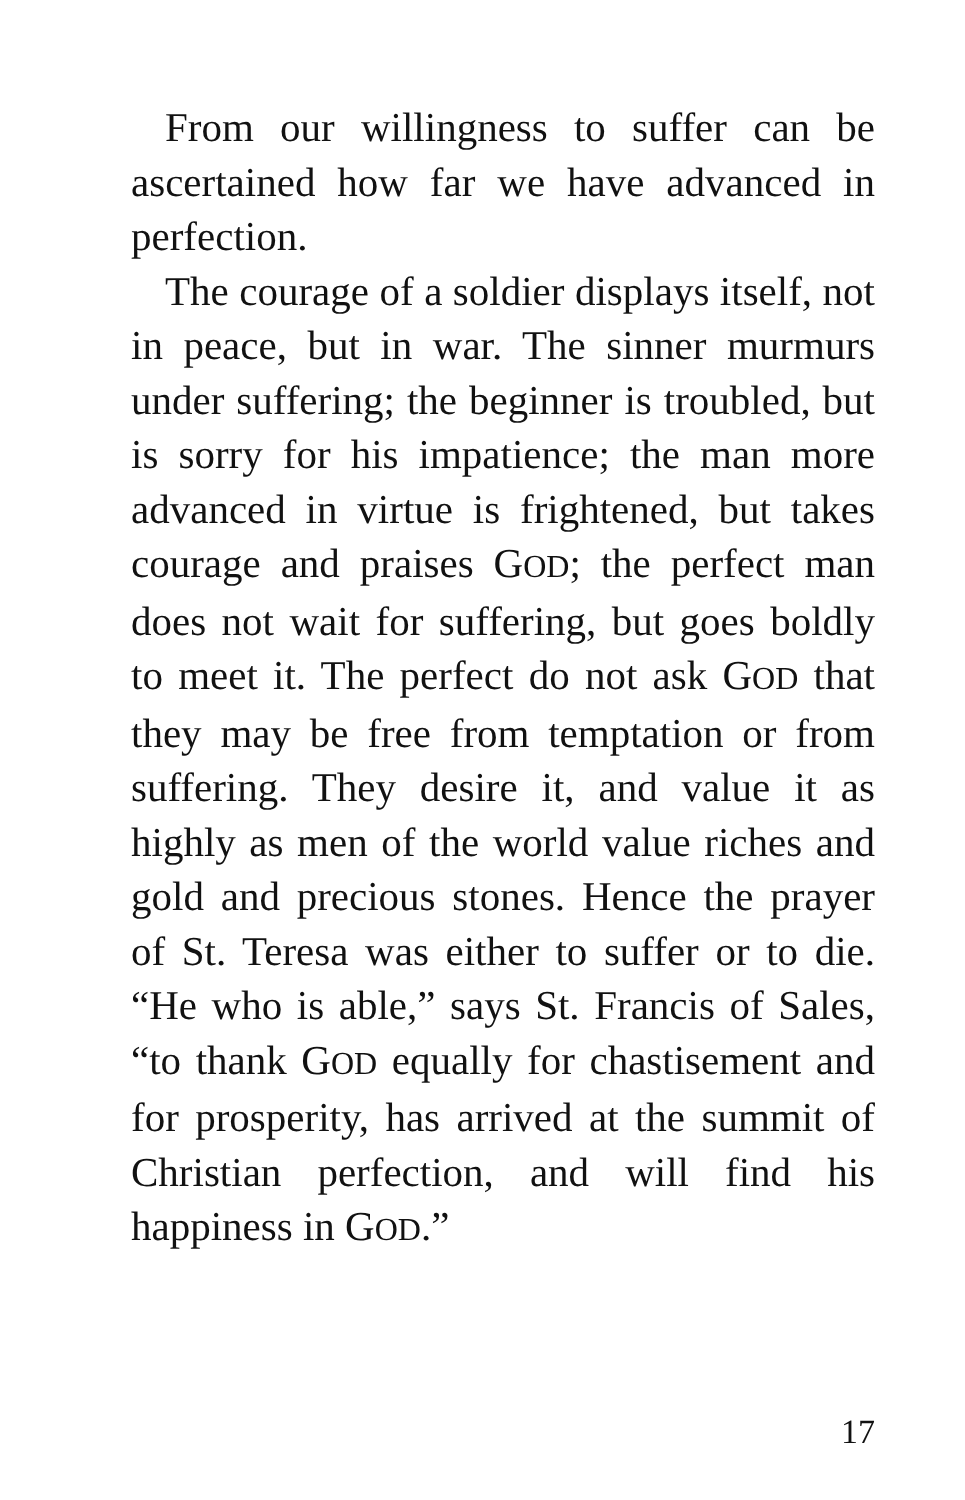From our willingness to suffer can be ascertained how far we have advanced in perfection.
The courage of a soldier displays itself, not in peace, but in war. The sinner murmurs under suffering; the beginner is troubled, but is sorry for his impatience; the man more advanced in virtue is frightened, but takes courage and praises GOD; the perfect man does not wait for suffering, but goes boldly to meet it. The perfect do not ask GOD that they may be free from temptation or from suffering. They desire it, and value it as highly as men of the world value riches and gold and precious stones. Hence the prayer of St. Teresa was either to suffer or to die. “He who is able,” says St. Francis of Sales, “to thank GOD equally for chastisement and for prosperity, has arrived at the summit of Christian perfection, and will find his happiness in GOD.”
17